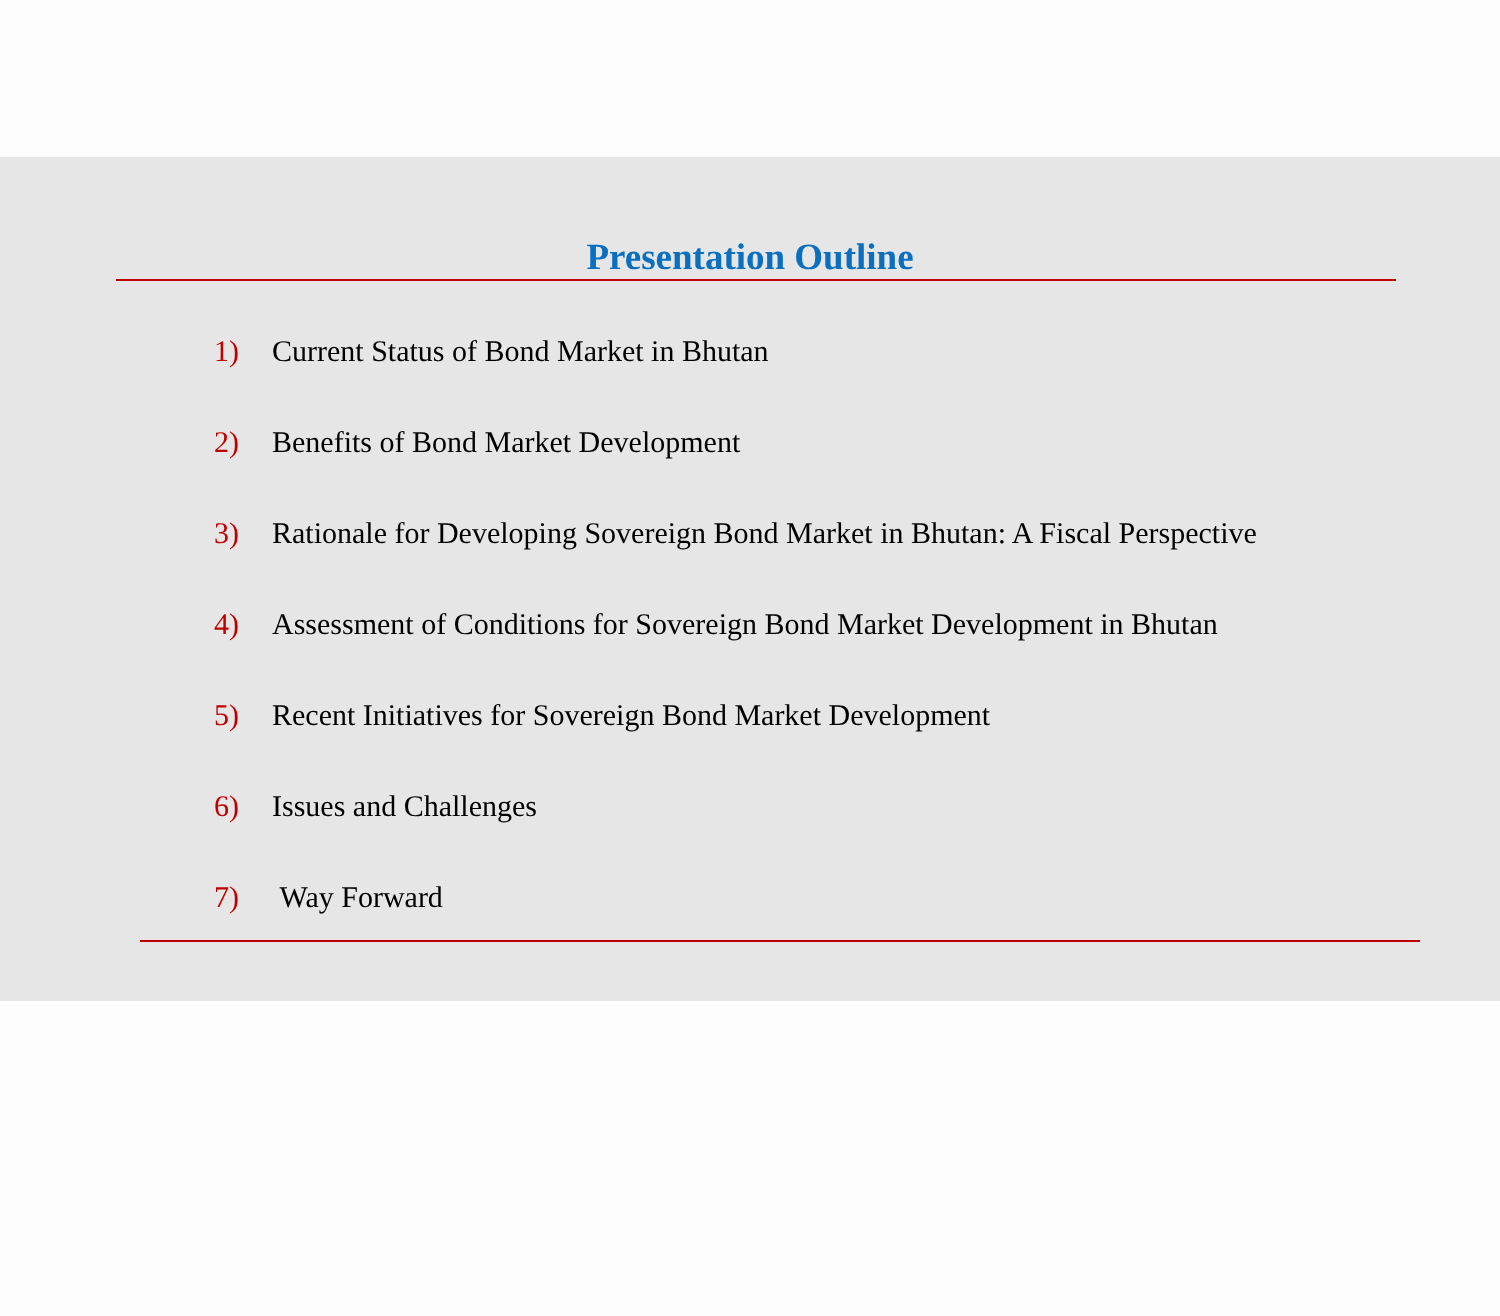Presentation Outline
1) Current Status of Bond Market in Bhutan
2) Benefits of Bond Market Development
3) Rationale for Developing Sovereign Bond Market in Bhutan: A Fiscal Perspective
4) Assessment of Conditions for Sovereign Bond Market Development in Bhutan
5) Recent Initiatives for Sovereign Bond Market Development
6) Issues and Challenges
7) Way Forward